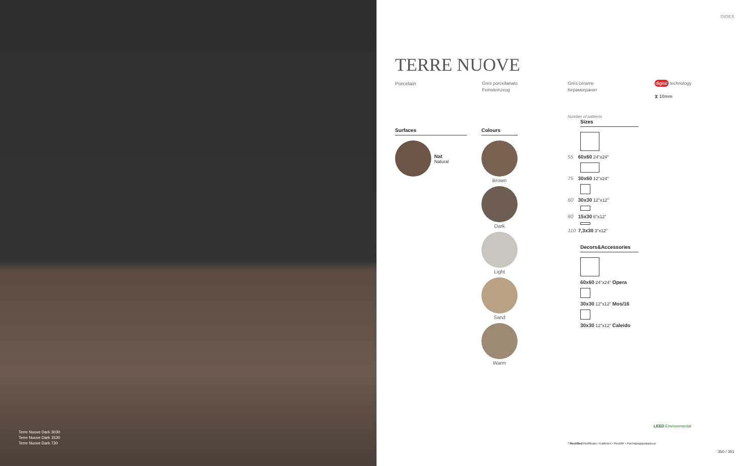Terre Nuove Dark 3030
Terre Nuove Dark 1530
Terre Nuove Dark 730
INDEX
TERRE NUOVE
Porcelain
Gres porcellanato
Feinsteinzeug
Grès cérame
Керамогранит
digital technology
⧗ 10mm
Surfaces
Nat
Natural
Colours
Brown
Dark
Light
Sand
Warm
Number of patterns
Sizes
55 60x60 24"x24"
75 30x60 12"x24"
60 30x30 12"x12"
80 15x30 6"x12"
110 7,3x30 3"x12"
Decors&Accessories
60x60 24"x24" Opera
30x30 12"x12" Mos/16
30x30 12"x12" Caleido
* Rectified Rettificato • Kalibriert • Rectifié • Ректифицированные
LEED Environmental
350 / 351